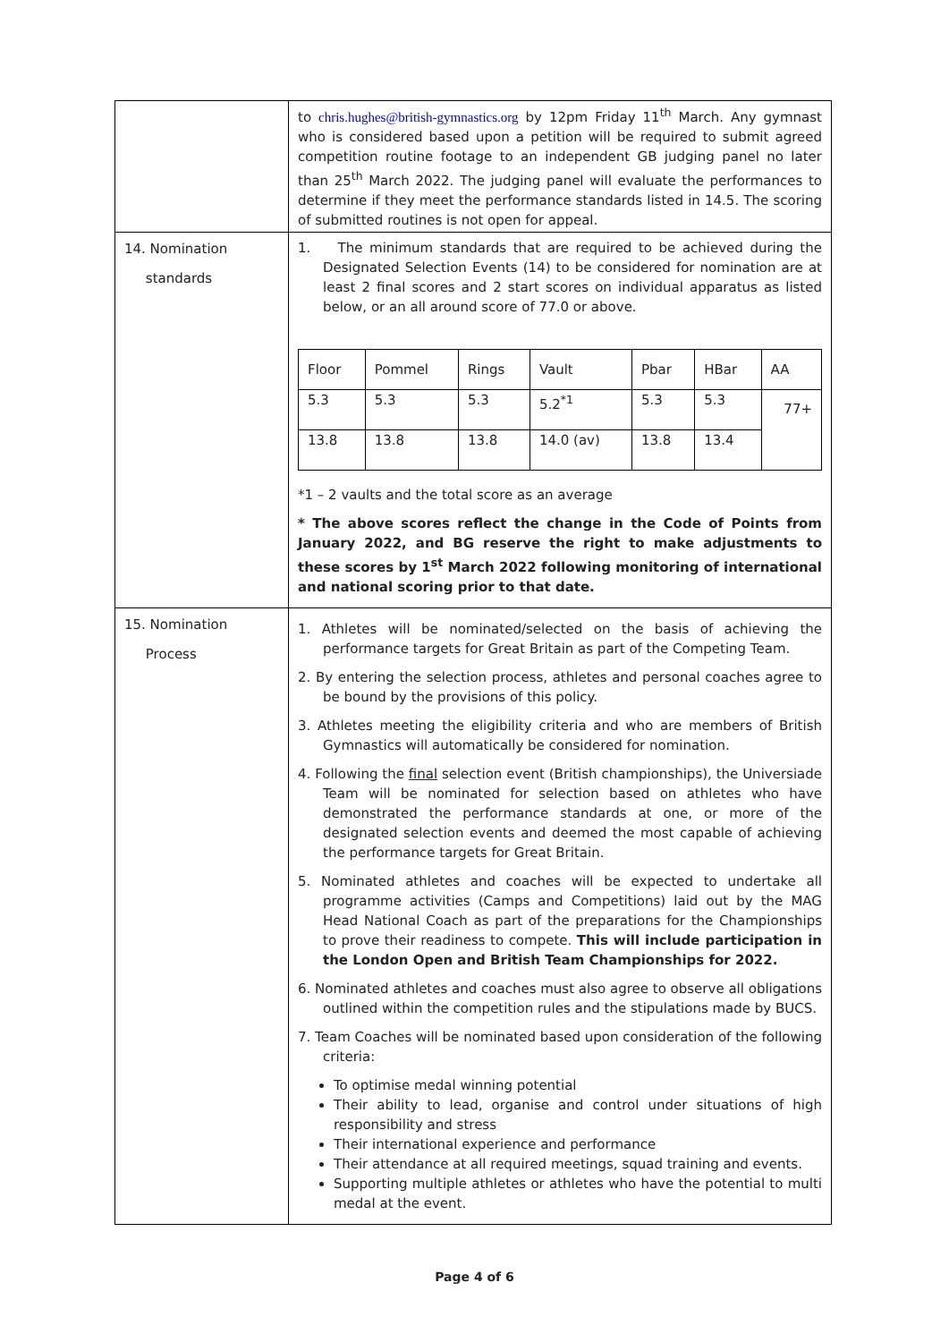| | to chris.hughes@british-gymnastics.org by 12pm Friday 11<sup>th</sup> March. Any gymnast who is considered based upon a petition will be required to submit agreed competition routine footage to an independent GB judging panel no later than 25<sup>th</sup> March 2022. The judging panel will evaluate the performances to determine if they meet the performance standards listed in 14.5. The scoring of submitted routines is not open for appeal. |
| 14. Nomination standards | 1. The minimum standards that are required to be achieved during the Designated Selection Events (14) to be considered for nomination are at least 2 final scores and 2 start scores on individual apparatus as listed below, or an all around score of 77.0 or above. / Floor / Pommel / Rings / Vault / Pbar / HBar / AA / / --- / --- / --- / --- / --- / --- / --- / / 5.3 / 5.3 / 5.3 / 5.2<sup>*1</sup> / 5.3 / 5.3 / 77+ / / 13.8 / 13.8 / 13.8 / 14.0 (av) / 13.8 / 13.4 / / *1 – 2 vaults and the total score as an average * The above scores reflect the change in the Code of Points from January 2022, and BG reserve the right to make adjustments to these scores by 1<sup>st</sup> March 2022 following monitoring of international and national scoring prior to that date. |
| 15. Nomination Process | 1. Athletes will be nominated/selected on the basis of achieving the performance targets for Great Britain as part of the Competing Team. 2. By entering the selection process, athletes and personal coaches agree to be bound by the provisions of this policy. 3. Athletes meeting the eligibility criteria and who are members of British Gymnastics will automatically be considered for nomination. 4. Following the final selection event (British championships), the Universiade Team will be nominated for selection based on athletes who have demonstrated the performance standards at one, or more of the designated selection events and deemed the most capable of achieving the performance targets for Great Britain. 5. Nominated athletes and coaches will be expected to undertake all programme activities (Camps and Competitions) laid out by the MAG Head National Coach as part of the preparations for the Championships to prove their readiness to compete. This will include participation in the London Open and British Team Championships for 2022. 6. Nominated athletes and coaches must also agree to observe all obligations outlined within the competition rules and the stipulations made by BUCS. 7. Team Coaches will be nominated based upon consideration of the following criteria: To optimise medal winning potential Their ability to lead, organise and control under situations of high responsibility and stress Their international experience and performance Their attendance at all required meetings, squad training and events. Supporting multiple athletes or athletes who have the potential to multi medal at the event. |
Page 4 of 6